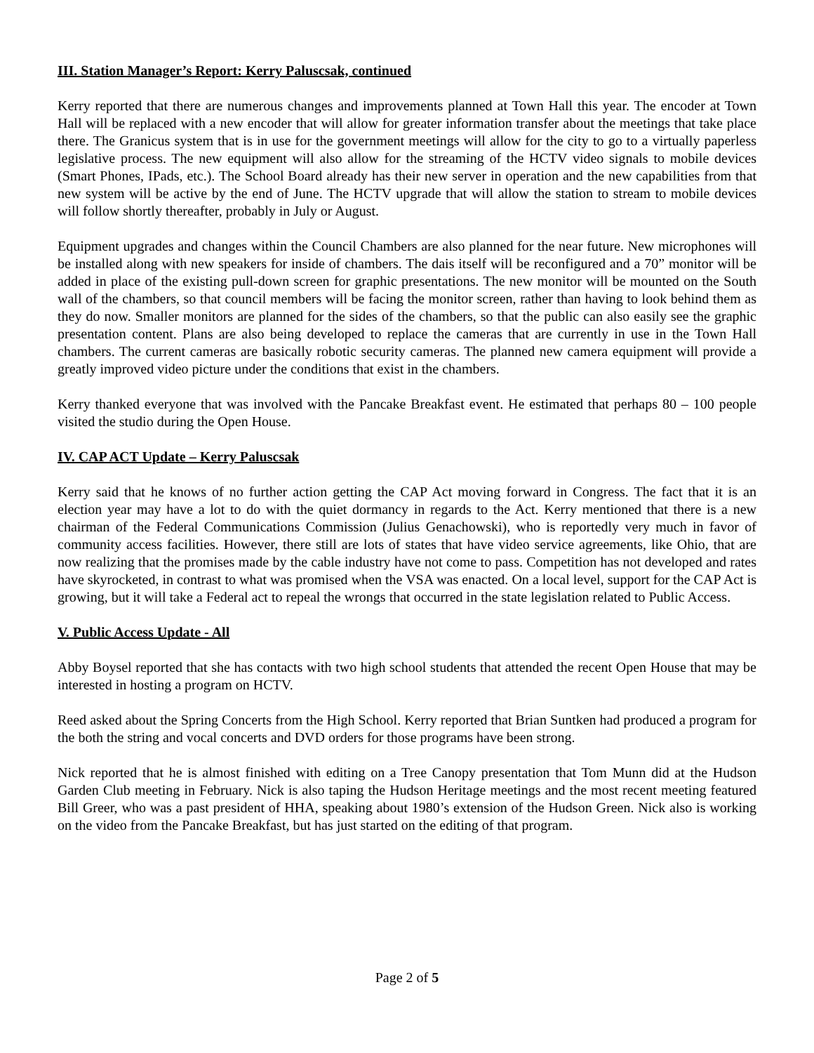III. Station Manager’s Report: Kerry Paluscsak, continued
Kerry reported that there are numerous changes and improvements planned at Town Hall this year. The encoder at Town Hall will be replaced with a new encoder that will allow for greater information transfer about the meetings that take place there. The Granicus system that is in use for the government meetings will allow for the city to go to a virtually paperless legislative process. The new equipment will also allow for the streaming of the HCTV video signals to mobile devices (Smart Phones, IPads, etc.). The School Board already has their new server in operation and the new capabilities from that new system will be active by the end of June. The HCTV upgrade that will allow the station to stream to mobile devices will follow shortly thereafter, probably in July or August.
Equipment upgrades and changes within the Council Chambers are also planned for the near future. New microphones will be installed along with new speakers for inside of chambers. The dais itself will be reconfigured and a 70” monitor will be added in place of the existing pull-down screen for graphic presentations. The new monitor will be mounted on the South wall of the chambers, so that council members will be facing the monitor screen, rather than having to look behind them as they do now. Smaller monitors are planned for the sides of the chambers, so that the public can also easily see the graphic presentation content. Plans are also being developed to replace the cameras that are currently in use in the Town Hall chambers. The current cameras are basically robotic security cameras. The planned new camera equipment will provide a greatly improved video picture under the conditions that exist in the chambers.
Kerry thanked everyone that was involved with the Pancake Breakfast event. He estimated that perhaps 80 – 100 people visited the studio during the Open House.
IV. CAP ACT Update – Kerry Paluscsak
Kerry said that he knows of no further action getting the CAP Act moving forward in Congress. The fact that it is an election year may have a lot to do with the quiet dormancy in regards to the Act. Kerry mentioned that there is a new chairman of the Federal Communications Commission (Julius Genachowski), who is reportedly very much in favor of community access facilities. However, there still are lots of states that have video service agreements, like Ohio, that are now realizing that the promises made by the cable industry have not come to pass. Competition has not developed and rates have skyrocketed, in contrast to what was promised when the VSA was enacted. On a local level, support for the CAP Act is growing, but it will take a Federal act to repeal the wrongs that occurred in the state legislation related to Public Access.
V. Public Access Update - All
Abby Boysel reported that she has contacts with two high school students that attended the recent Open House that may be interested in hosting a program on HCTV.
Reed asked about the Spring Concerts from the High School. Kerry reported that Brian Suntken had produced a program for the both the string and vocal concerts and DVD orders for those programs have been strong.
Nick reported that he is almost finished with editing on a Tree Canopy presentation that Tom Munn did at the Hudson Garden Club meeting in February. Nick is also taping the Hudson Heritage meetings and the most recent meeting featured Bill Greer, who was a past president of HHA, speaking about 1980’s extension of the Hudson Green. Nick also is working on the video from the Pancake Breakfast, but has just started on the editing of that program.
Page 2 of 5